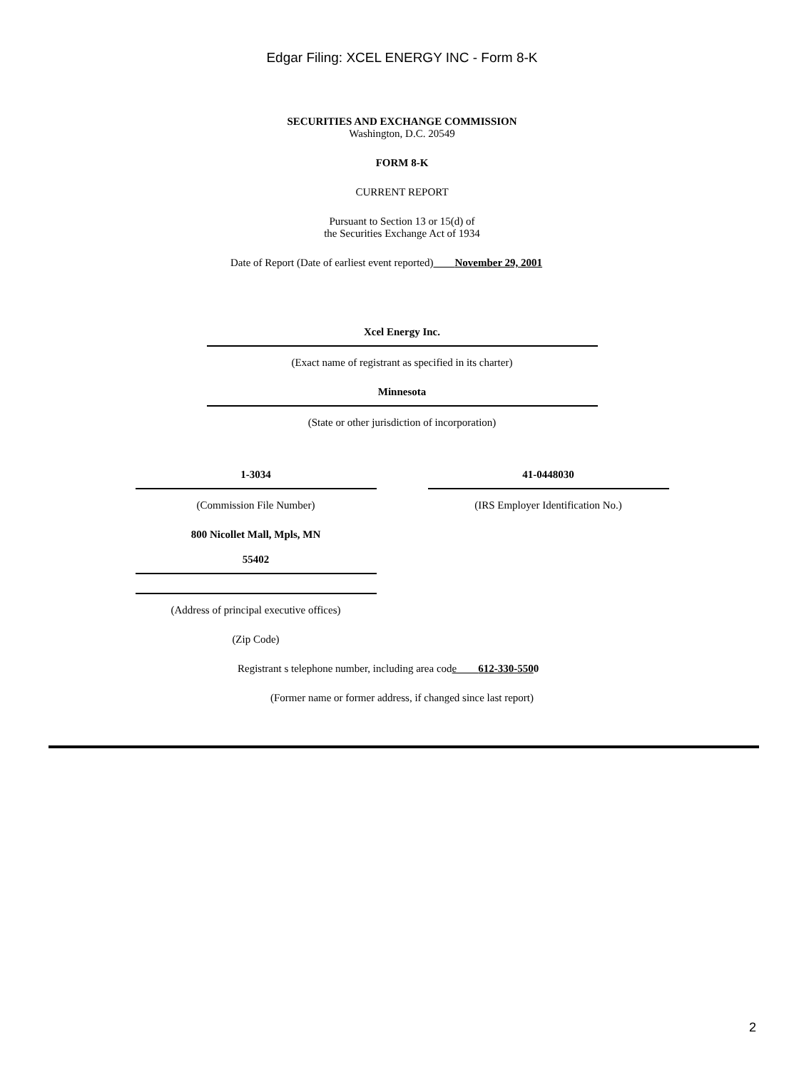Edgar Filing: XCEL ENERGY INC - Form 8-K
SECURITIES AND EXCHANGE COMMISSION
Washington, D.C. 20549
FORM 8-K
CURRENT REPORT
Pursuant to Section 13 or 15(d) of
the Securities Exchange Act of 1934
Date of Report (Date of earliest event reported) November 29, 2001
Xcel Energy Inc.
(Exact name of registrant as specified in its charter)
Minnesota
(State or other jurisdiction of incorporation)
1-3034
(Commission File Number)
800 Nicollet Mall, Mpls, MN
55402
(Address of principal executive offices)
(Zip Code)
41-0448030
(IRS Employer Identification No.)
Registrant s telephone number, including area code 612-330-5500
(Former name or former address, if changed since last report)
2